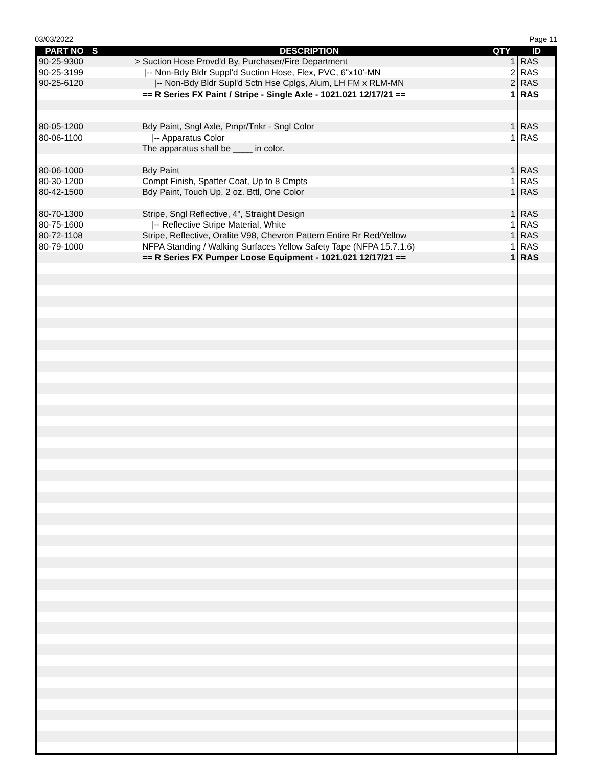03/03/2022 Page 11
| PART NO | S | DESCRIPTION | QTY | ID |
| --- | --- | --- | --- | --- |
| 90-25-9300 | | > Suction Hose Provd'd By, Purchaser/Fire Department | 1 | RAS |
| 90-25-3199 | | /-- Non-Bdy Bldr Suppl'd Suction Hose, Flex, PVC, 6"x10'-MN | 2 | RAS |
| 90-25-6120 | | /-- Non-Bdy Bldr Supl'd Sctn Hse Cplgs, Alum, LH FM x RLM-MN | 2 | RAS |
| | | == R Series FX Paint / Stripe - Single Axle - 1021.021 12/17/21 == | 1 | RAS |
| 80-05-1200 | | Bdy Paint, Sngl Axle, Pmpr/Tnkr - Sngl Color | 1 | RAS |
| 80-06-1100 | < | /-- Apparatus Color | 1 | RAS |
| | | The apparatus shall be ____ in color. | | |
| 80-06-1000 | | Bdy Paint | 1 | RAS |
| 80-30-1200 | | Compt Finish, Spatter Coat, Up to 8 Cmpts | 1 | RAS |
| 80-42-1500 | | Bdy Paint, Touch Up, 2 oz. Bttl, One Color | 1 | RAS |
| 80-70-1300 | | Stripe, Sngl Reflective, 4", Straight Design | 1 | RAS |
| 80-75-1600 | | /-- Reflective Stripe Material, White | 1 | RAS |
| 80-72-1108 | | Stripe, Reflective, Oralite V98, Chevron Pattern Entire Rr Red/Yellow | 1 | RAS |
| 80-79-1000 | | NFPA Standing / Walking Surfaces Yellow Safety Tape (NFPA 15.7.1.6) | 1 | RAS |
| | | == R Series FX Pumper Loose Equipment - 1021.021 12/17/21 == | 1 | RAS |